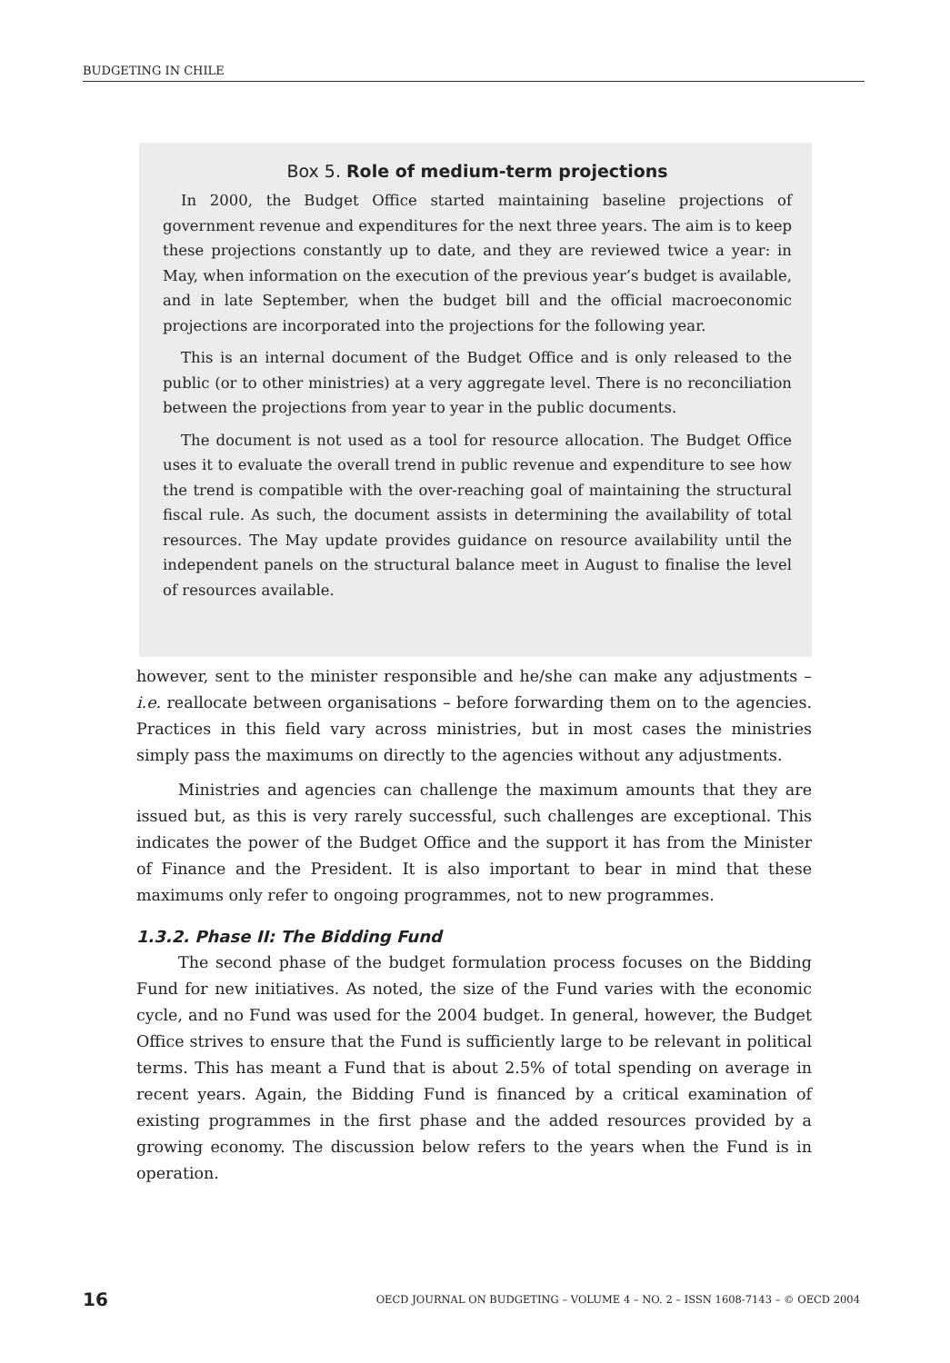BUDGETING IN CHILE
Box 5. Role of medium-term projections
In 2000, the Budget Office started maintaining baseline projections of government revenue and expenditures for the next three years. The aim is to keep these projections constantly up to date, and they are reviewed twice a year: in May, when information on the execution of the previous year’s budget is available, and in late September, when the budget bill and the official macroeconomic projections are incorporated into the projections for the following year.
This is an internal document of the Budget Office and is only released to the public (or to other ministries) at a very aggregate level. There is no reconciliation between the projections from year to year in the public documents.
The document is not used as a tool for resource allocation. The Budget Office uses it to evaluate the overall trend in public revenue and expenditure to see how the trend is compatible with the over-reaching goal of maintaining the structural fiscal rule. As such, the document assists in determining the availability of total resources. The May update provides guidance on resource availability until the independent panels on the structural balance meet in August to finalise the level of resources available.
however, sent to the minister responsible and he/she can make any adjustments – i.e. reallocate between organisations – before forwarding them on to the agencies. Practices in this field vary across ministries, but in most cases the ministries simply pass the maximums on directly to the agencies without any adjustments.
Ministries and agencies can challenge the maximum amounts that they are issued but, as this is very rarely successful, such challenges are exceptional. This indicates the power of the Budget Office and the support it has from the Minister of Finance and the President. It is also important to bear in mind that these maximums only refer to ongoing programmes, not to new programmes.
1.3.2. Phase II: The Bidding Fund
The second phase of the budget formulation process focuses on the Bidding Fund for new initiatives. As noted, the size of the Fund varies with the economic cycle, and no Fund was used for the 2004 budget. In general, however, the Budget Office strives to ensure that the Fund is sufficiently large to be relevant in political terms. This has meant a Fund that is about 2.5% of total spending on average in recent years. Again, the Bidding Fund is financed by a critical examination of existing programmes in the first phase and the added resources provided by a growing economy. The discussion below refers to the years when the Fund is in operation.
16 OECD JOURNAL ON BUDGETING – VOLUME 4 – NO. 2 – ISSN 1608-7143 – © OECD 2004